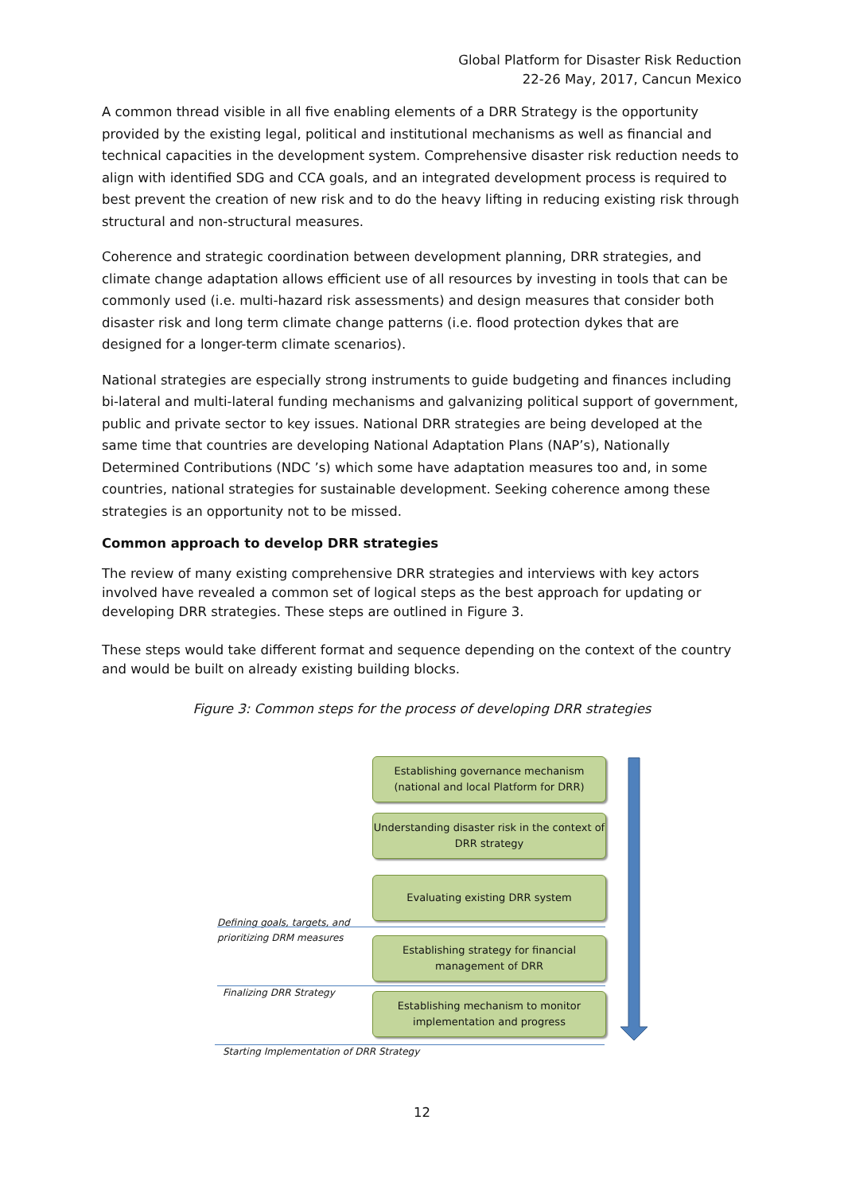Global Platform for Disaster Risk Reduction
22-26 May, 2017, Cancun Mexico
A common thread visible in all five enabling elements of a DRR Strategy is the opportunity provided by the existing legal, political and institutional mechanisms as well as financial and technical capacities in the development system. Comprehensive disaster risk reduction needs to align with identified SDG and CCA goals, and an integrated development process is required to best prevent the creation of new risk and to do the heavy lifting in reducing existing risk through structural and non-structural measures.
Coherence and strategic coordination between development planning, DRR strategies, and climate change adaptation allows efficient use of all resources by investing in tools that can be commonly used (i.e. multi-hazard risk assessments) and design measures that consider both disaster risk and long term climate change patterns (i.e. flood protection dykes that are designed for a longer-term climate scenarios).
National strategies are especially strong instruments to guide budgeting and finances including bi-lateral and multi-lateral funding mechanisms and galvanizing political support of government, public and private sector to key issues. National DRR strategies are being developed at the same time that countries are developing National Adaptation Plans (NAP’s), Nationally Determined Contributions (NDC ’s) which some have adaptation measures too and, in some countries, national strategies for sustainable development. Seeking coherence among these strategies is an opportunity not to be missed.
Common approach to develop DRR strategies
The review of many existing comprehensive DRR strategies and interviews with key actors involved have revealed a common set of logical steps as the best approach for updating or developing DRR strategies. These steps are outlined in Figure 3.
These steps would take different format and sequence depending on the context of the country and would be built on already existing building blocks.
Figure 3: Common steps for the process of developing DRR strategies
Establishing governance mechanism
(national and local Platform for DRR)
Understanding disaster risk in the context of
DRR strategy
Evaluating existing DRR system
Defining goals, targets, and
prioritizing DRM measures
Establishing strategy for financial
management of DRR
Finalizing DRR Strategy
Establishing mechanism to monitor
implementation and progress
Starting Implementation of DRR Strategy
12